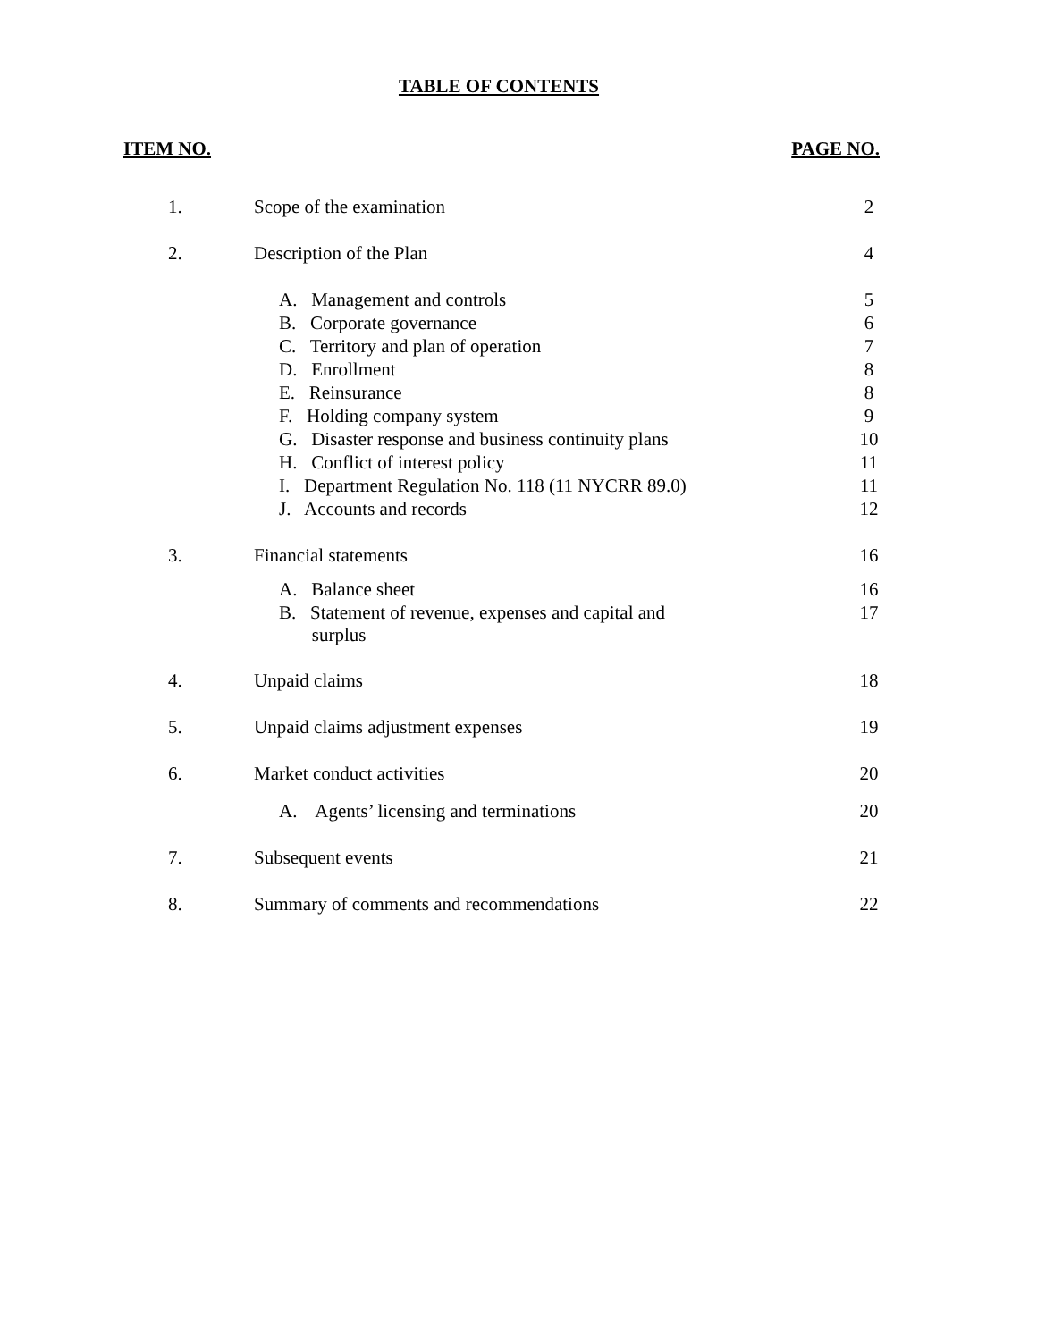TABLE OF CONTENTS
ITEM NO. PAGE NO.
| 1. | Scope of the examination | 2 |
| 2. | Description of the Plan | 4 |
| | A. Management and controls | 5 |
| | B. Corporate governance | 6 |
| | C. Territory and plan of operation | 7 |
| | D. Enrollment | 8 |
| | E. Reinsurance | 8 |
| | F. Holding company system | 9 |
| | G. Disaster response and business continuity plans | 10 |
| | H. Conflict of interest policy | 11 |
| | I. Department Regulation No. 118 (11 NYCRR 89.0) | 11 |
| | J. Accounts and records | 12 |
| 3. | Financial statements | 16 |
| | A. Balance sheet | 16 |
| | B. Statement of revenue, expenses and capital and surplus | 17 |
| 4. | Unpaid claims | 18 |
| 5. | Unpaid claims adjustment expenses | 19 |
| 6. | Market conduct activities | 20 |
| | A. Agents’ licensing and terminations | 20 |
| 7. | Subsequent events | 21 |
| 8. | Summary of comments and recommendations | 22 |